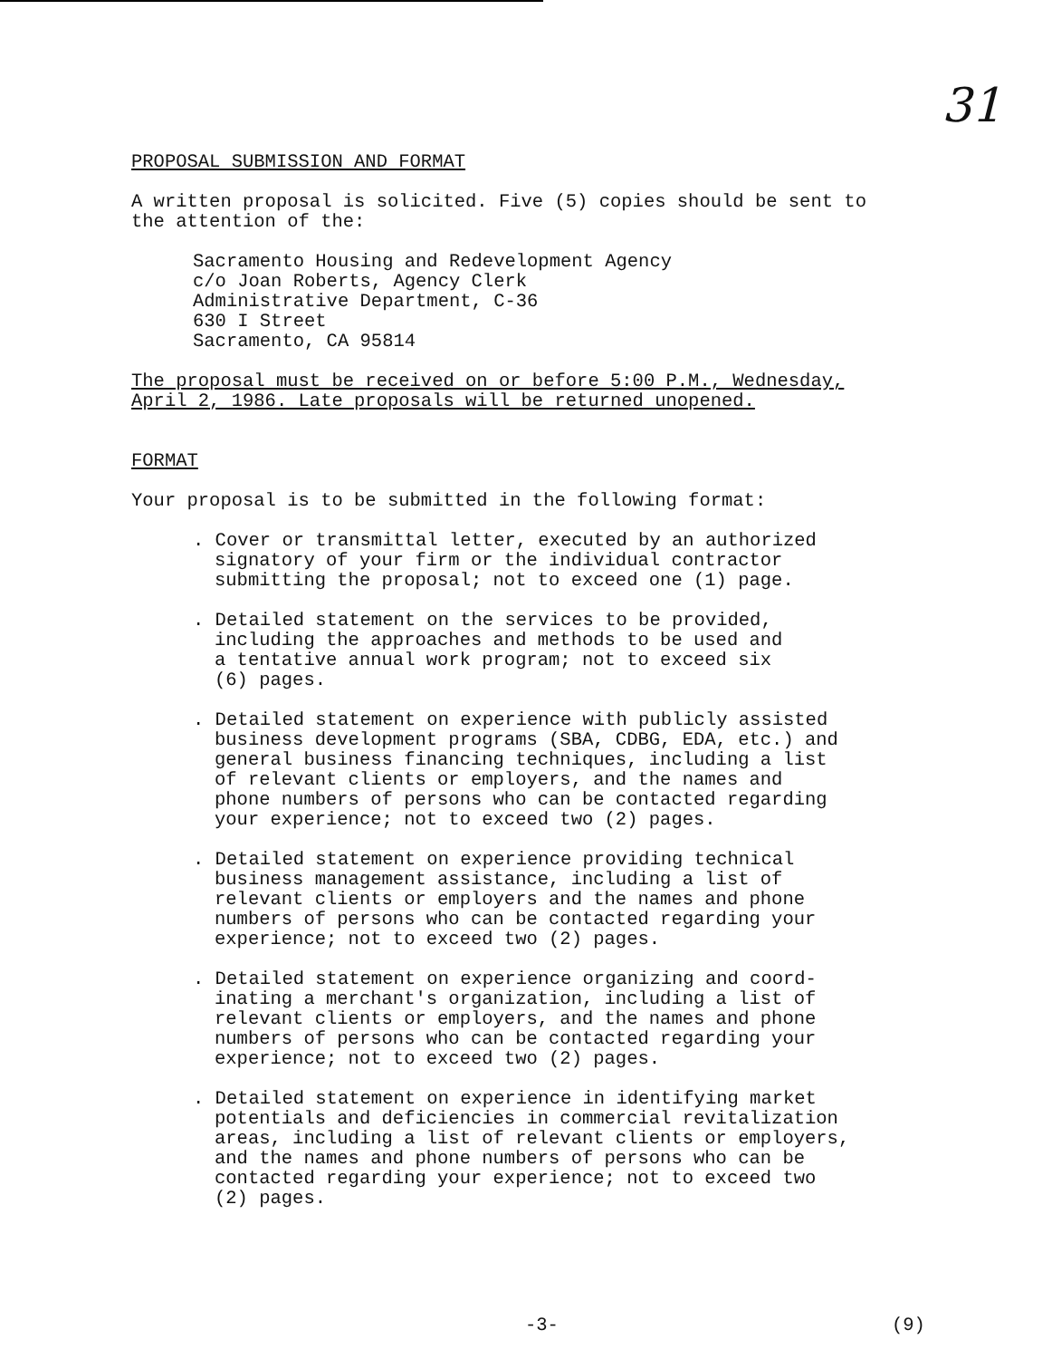31
PROPOSAL SUBMISSION AND FORMAT
A written proposal is solicited. Five (5) copies should be sent to
the attention of the:
Sacramento Housing and Redevelopment Agency
c/o Joan Roberts, Agency Clerk
Administrative Department, C-36
630 I Street
Sacramento, CA 95814
The proposal must be received on or before 5:00 P.M., Wednesday,
April 2, 1986. Late proposals will be returned unopened.
FORMAT
Your proposal is to be submitted in the following format:
. Cover or transmittal letter, executed by an authorized
signatory of your firm or the individual contractor
submitting the proposal; not to exceed one (1) page.
. Detailed statement on the services to be provided,
including the approaches and methods to be used and
a tentative annual work program; not to exceed six
(6) pages.
. Detailed statement on experience with publicly assisted
business development programs (SBA, CDBG, EDA, etc.) and
general business financing techniques, including a list
of relevant clients or employers, and the names and
phone numbers of persons who can be contacted regarding
your experience; not to exceed two (2) pages.
. Detailed statement on experience providing technical
business management assistance, including a list of
relevant clients or employers and the names and phone
numbers of persons who can be contacted regarding your
experience; not to exceed two (2) pages.
. Detailed statement on experience organizing and coord-
inating a merchant's organization, including a list of
relevant clients or employers, and the names and phone
numbers of persons who can be contacted regarding your
experience; not to exceed two (2) pages.
. Detailed statement on experience in identifying market
potentials and deficiencies in commercial revitalization
areas, including a list of relevant clients or employers,
and the names and phone numbers of persons who can be
contacted regarding your experience; not to exceed two
(2) pages.
-3- (9)